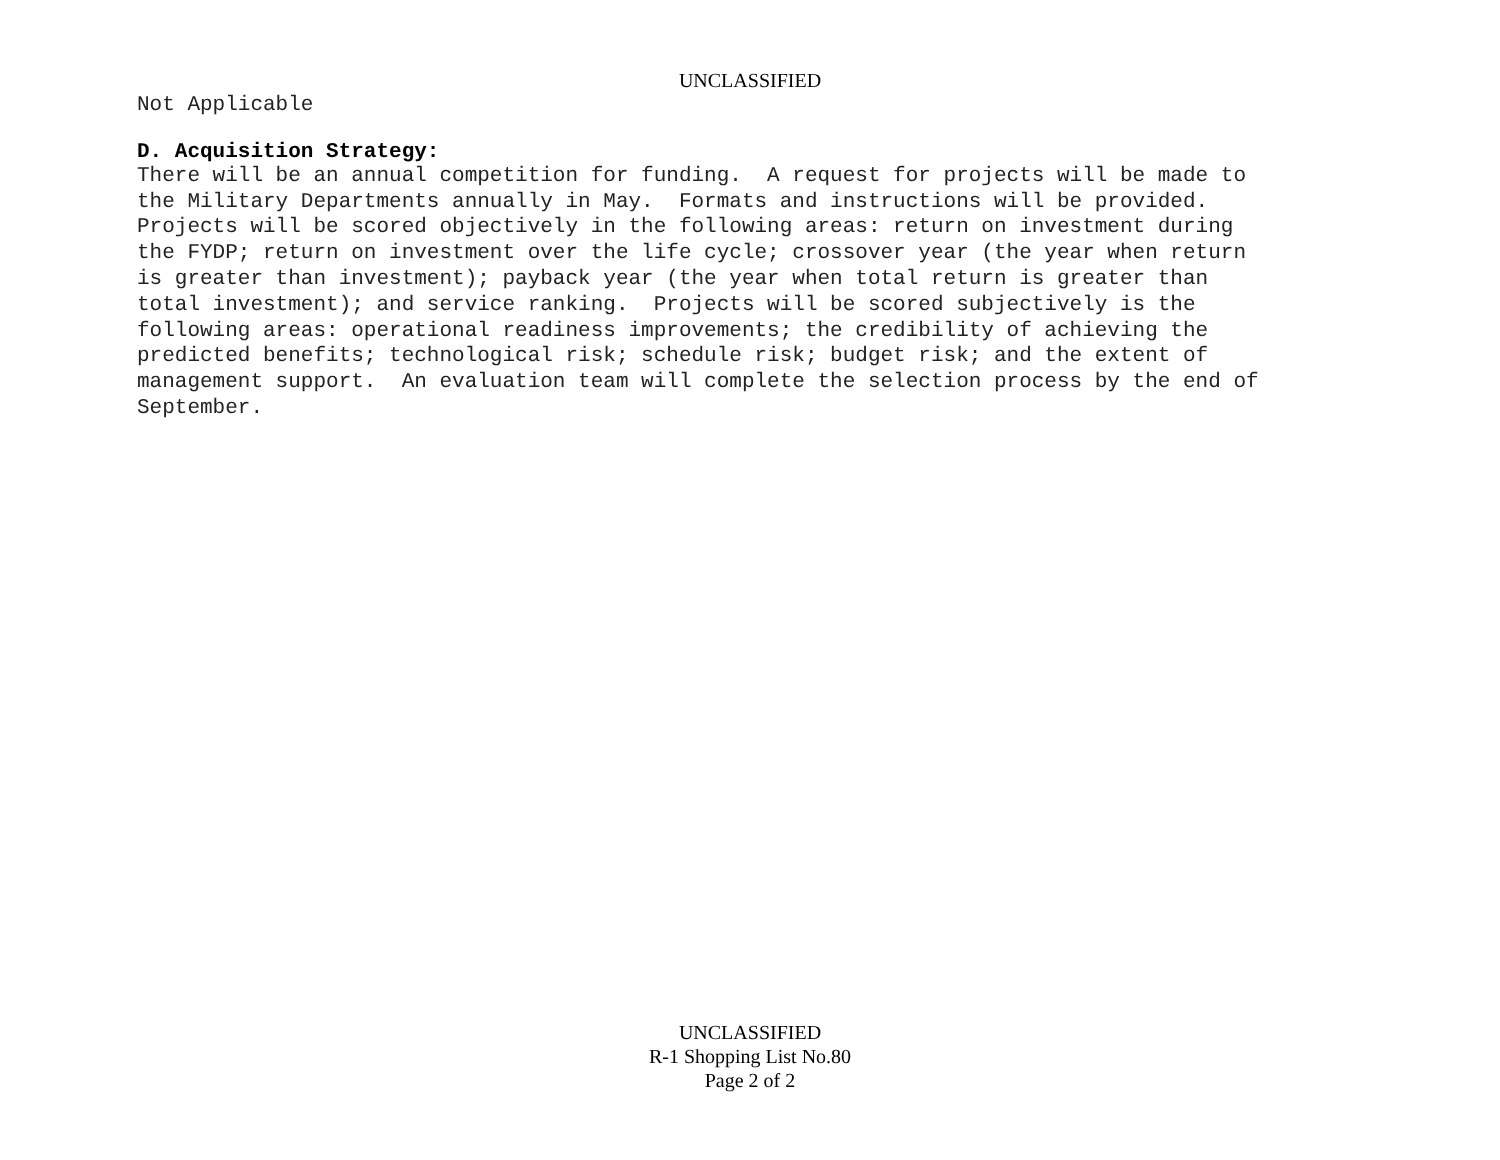UNCLASSIFIED
Not Applicable
D. Acquisition Strategy:
There will be an annual competition for funding. A request for projects will be made to the Military Departments annually in May. Formats and instructions will be provided. Projects will be scored objectively in the following areas: return on investment during the FYDP; return on investment over the life cycle; crossover year (the year when return is greater than investment); payback year (the year when total return is greater than total investment); and service ranking. Projects will be scored subjectively is the following areas: operational readiness improvements; the credibility of achieving the predicted benefits; technological risk; schedule risk; budget risk; and the extent of management support. An evaluation team will complete the selection process by the end of September.
UNCLASSIFIED
R-1 Shopping List No.80
Page 2 of 2